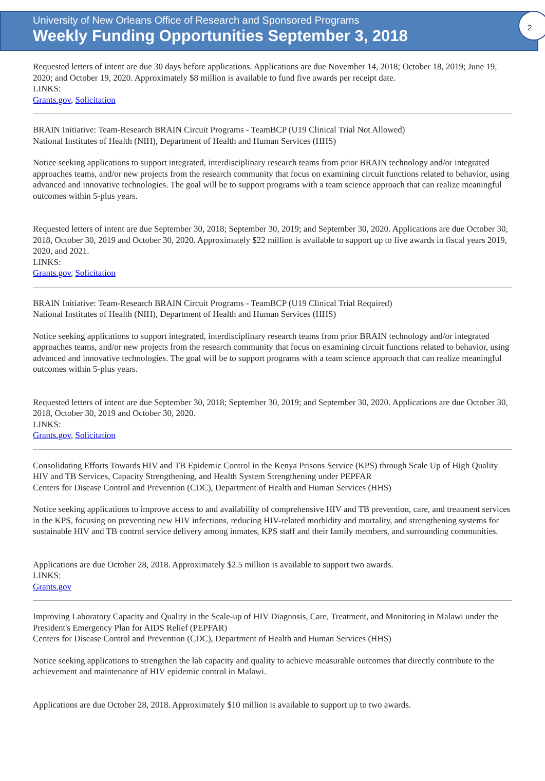University of New Orleans Office of Research and Sponsored Programs
Weekly Funding Opportunities September 3, 2018
2
Requested letters of intent are due 30 days before applications. Applications are due November 14, 2018; October 18, 2019; June 19, 2020; and October 19, 2020. Approximately $8 million is available to fund five awards per receipt date.
LINKS:
Grants.gov, Solicitation
BRAIN Initiative: Team-Research BRAIN Circuit Programs - TeamBCP (U19 Clinical Trial Not Allowed)
National Institutes of Health (NIH), Department of Health and Human Services (HHS)
Notice seeking applications to support integrated, interdisciplinary research teams from prior BRAIN technology and/or integrated approaches teams, and/or new projects from the research community that focus on examining circuit functions related to behavior, using advanced and innovative technologies. The goal will be to support programs with a team science approach that can realize meaningful outcomes within 5-plus years.
Requested letters of intent are due September 30, 2018; September 30, 2019; and September 30, 2020. Applications are due October 30, 2018, October 30, 2019 and October 30, 2020. Approximately $22 million is available to support up to five awards in fiscal years 2019, 2020, and 2021.
LINKS:
Grants.gov, Solicitation
BRAIN Initiative: Team-Research BRAIN Circuit Programs - TeamBCP (U19 Clinical Trial Required)
National Institutes of Health (NIH), Department of Health and Human Services (HHS)
Notice seeking applications to support integrated, interdisciplinary research teams from prior BRAIN technology and/or integrated approaches teams, and/or new projects from the research community that focus on examining circuit functions related to behavior, using advanced and innovative technologies. The goal will be to support programs with a team science approach that can realize meaningful outcomes within 5-plus years.
Requested letters of intent are due September 30, 2018; September 30, 2019; and September 30, 2020. Applications are due October 30, 2018, October 30, 2019 and October 30, 2020.
LINKS:
Grants.gov, Solicitation
Consolidating Efforts Towards HIV and TB Epidemic Control in the Kenya Prisons Service (KPS) through Scale Up of High Quality HIV and TB Services, Capacity Strengthening, and Health System Strengthening under PEPFAR
Centers for Disease Control and Prevention (CDC), Department of Health and Human Services (HHS)
Notice seeking applications to improve access to and availability of comprehensive HIV and TB prevention, care, and treatment services in the KPS, focusing on preventing new HIV infections, reducing HIV-related morbidity and mortality, and strengthening systems for sustainable HIV and TB control service delivery among inmates, KPS staff and their family members, and surrounding communities.
Applications are due October 28, 2018. Approximately $2.5 million is available to support two awards.
LINKS:
Grants.gov
Improving Laboratory Capacity and Quality in the Scale-up of HIV Diagnosis, Care, Treatment, and Monitoring in Malawi under the President's Emergency Plan for AIDS Relief (PEPFAR)
Centers for Disease Control and Prevention (CDC), Department of Health and Human Services (HHS)
Notice seeking applications to strengthen the lab capacity and quality to achieve measurable outcomes that directly contribute to the achievement and maintenance of HIV epidemic control in Malawi.
Applications are due October 28, 2018. Approximately $10 million is available to support up to two awards.